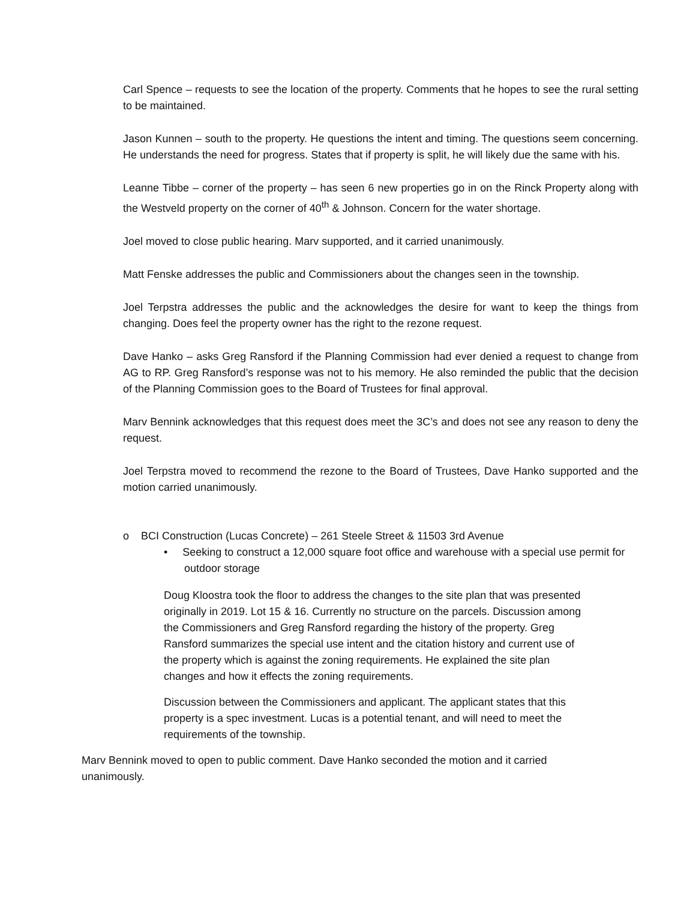Carl Spence – requests to see the location of the property. Comments that he hopes to see the rural setting to be maintained.
Jason Kunnen – south to the property. He questions the intent and timing. The questions seem concerning. He understands the need for progress. States that if property is split, he will likely due the same with his.
Leanne Tibbe – corner of the property – has seen 6 new properties go in on the Rinck Property along with the Westveld property on the corner of 40<sup>th</sup> & Johnson. Concern for the water shortage.
Joel moved to close public hearing. Marv supported, and it carried unanimously.
Matt Fenske addresses the public and Commissioners about the changes seen in the township.
Joel Terpstra addresses the public and the acknowledges the desire for want to keep the things from changing. Does feel the property owner has the right to the rezone request.
Dave Hanko – asks Greg Ransford if the Planning Commission had ever denied a request to change from AG to RP. Greg Ransford’s response was not to his memory. He also reminded the public that the decision of the Planning Commission goes to the Board of Trustees for final approval.
Marv Bennink acknowledges that this request does meet the 3C’s and does not see any reason to deny the request.
Joel Terpstra moved to recommend the rezone to the Board of Trustees, Dave Hanko supported and the motion carried unanimously.
o BCI Construction (Lucas Concrete) – 261 Steele Street & 11503 3rd Avenue
• Seeking to construct a 12,000 square foot office and warehouse with a special use permit for outdoor storage
Doug Kloostra took the floor to address the changes to the site plan that was presented originally in 2019. Lot 15 & 16. Currently no structure on the parcels. Discussion among the Commissioners and Greg Ransford regarding the history of the property. Greg Ransford summarizes the special use intent and the citation history and current use of the property which is against the zoning requirements. He explained the site plan changes and how it effects the zoning requirements.
Discussion between the Commissioners and applicant. The applicant states that this property is a spec investment. Lucas is a potential tenant, and will need to meet the requirements of the township.
Marv Bennink moved to open to public comment. Dave Hanko seconded the motion and it carried unanimously.